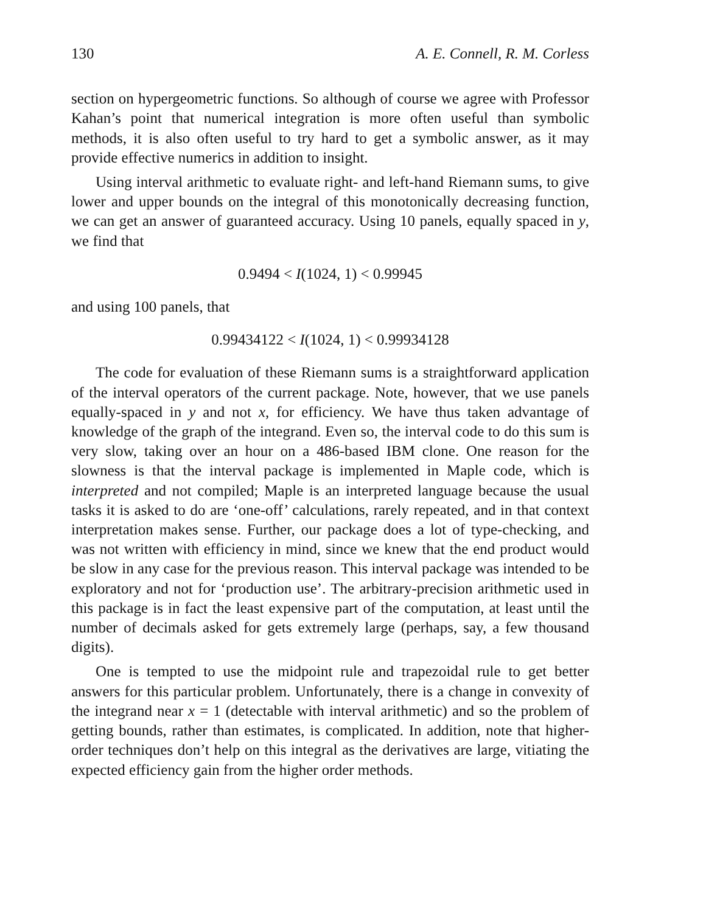130 A. E. Connell, R. M. Corless
section on hypergeometric functions. So although of course we agree with Professor Kahan’s point that numerical integration is more often useful than symbolic methods, it is also often useful to try hard to get a symbolic answer, as it may provide effective numerics in addition to insight.
Using interval arithmetic to evaluate right- and left-hand Riemann sums, to give lower and upper bounds on the integral of this monotonically decreasing function, we can get an answer of guaranteed accuracy. Using 10 panels, equally spaced in y, we find that
0.9494 < I(1024, 1) < 0.99945
and using 100 panels, that
0.99434122 < I(1024, 1) < 0.99934128
The code for evaluation of these Riemann sums is a straightforward application of the interval operators of the current package. Note, however, that we use panels equally-spaced in y and not x, for efficiency. We have thus taken advantage of knowledge of the graph of the integrand. Even so, the interval code to do this sum is very slow, taking over an hour on a 486-based IBM clone. One reason for the slowness is that the interval package is implemented in Maple code, which is interpreted and not compiled; Maple is an interpreted language because the usual tasks it is asked to do are ‘one-off’ calculations, rarely repeated, and in that context interpretation makes sense. Further, our package does a lot of type-checking, and was not written with efficiency in mind, since we knew that the end product would be slow in any case for the previous reason. This interval package was intended to be exploratory and not for ‘production use’. The arbitrary-precision arithmetic used in this package is in fact the least expensive part of the computation, at least until the number of decimals asked for gets extremely large (perhaps, say, a few thousand digits).
One is tempted to use the midpoint rule and trapezoidal rule to get better answers for this particular problem. Unfortunately, there is a change in convexity of the integrand near x = 1 (detectable with interval arithmetic) and so the problem of getting bounds, rather than estimates, is complicated. In addition, note that higher-order techniques don’t help on this integral as the derivatives are large, vitiating the expected efficiency gain from the higher order methods.